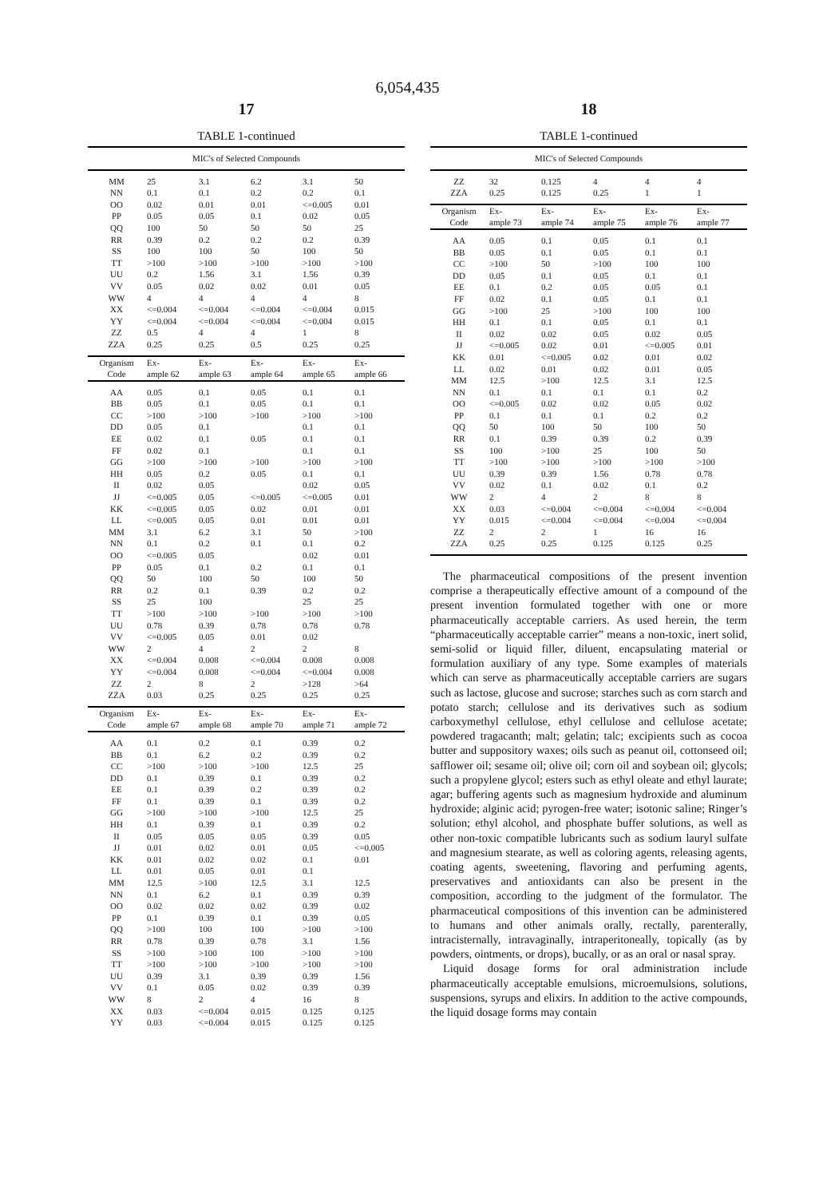6,054,435
17
TABLE 1-continued
| MIC's of Selected Compounds | | | | | |
| --- | --- | --- | --- | --- | --- |
| MM | 25 | 3.1 | 6.2 | 3.1 | 50 |
| NN | 0.1 | 0.1 | 0.2 | 0.2 | 0.1 |
| OO | 0.02 | 0.01 | 0.01 | <=0.005 | 0.01 |
| PP | 0.05 | 0.05 | 0.1 | 0.02 | 0.05 |
| QQ | 100 | 50 | 50 | 50 | 25 |
| RR | 0.39 | 0.2 | 0.2 | 0.2 | 0.39 |
| SS | 100 | 100 | 50 | 100 | 50 |
| TT | >100 | >100 | >100 | >100 | >100 |
| UU | 0.2 | 1.56 | 3.1 | 1.56 | 0.39 |
| VV | 0.05 | 0.02 | 0.02 | 0.01 | 0.05 |
| WW | 4 | 4 | 4 | 4 | 8 |
| XX | <=0.004 | <=0.004 | <=0.004 | <=0.004 | 0.015 |
| YY | <=0.004 | <=0.004 | <=0.004 | <=0.004 | 0.015 |
| ZZ | 0.5 | 4 | 4 | 1 | 8 |
| ZZA | 0.25 | 0.25 | 0.5 | 0.25 | 0.25 |
| Organism Code | Ex- ample 62 | Ex- ample 63 | Ex- ample 64 | Ex- ample 65 | Ex- ample 66 |
| AA | 0.05 | 0.1 | 0.05 | 0.1 | 0.1 |
| BB | 0.05 | 0.1 | 0.05 | 0.1 | 0.1 |
| CC | >100 | >100 | >100 | >100 | >100 |
| DD | 0.05 | 0.1 | | 0.1 | 0.1 |
| EE | 0.02 | 0.1 | 0.05 | 0.1 | 0.1 |
| FF | 0.02 | 0.1 | | 0.1 | 0.1 |
| GG | >100 | >100 | >100 | >100 | >100 |
| HH | 0.05 | 0.2 | 0.05 | 0.1 | 0.1 |
| II | 0.02 | 0.05 | | 0.02 | 0.05 |
| JJ | <=0.005 | 0.05 | <=0.005 | <=0.005 | 0.01 |
| KK | <=0.005 | 0.05 | 0.02 | 0.01 | 0.01 |
| LL | <=0.005 | 0.05 | 0.01 | 0.01 | 0.01 |
| MM | 3.1 | 6.2 | 3.1 | 50 | >100 |
| NN | 0.1 | 0.2 | 0.1 | 0.1 | 0.2 |
| OO | <=0.005 | 0.05 | | 0.02 | 0.01 |
| PP | 0.05 | 0.1 | 0.2 | 0.1 | 0.1 |
| QQ | 50 | 100 | 50 | 100 | 50 |
| RR | 0.2 | 0.1 | 0.39 | 0.2 | 0.2 |
| SS | 25 | 100 | | 25 | 25 |
| TT | >100 | >100 | >100 | >100 | >100 |
| UU | 0.78 | 0.39 | 0.78 | 0.78 | 0.78 |
| VV | <=0.005 | 0.05 | 0.01 | 0.02 | |
| WW | 2 | 4 | 2 | 2 | 8 |
| XX | <=0.004 | 0.008 | <=0.004 | 0.008 | 0.008 |
| YY | <=0.004 | 0.008 | <=0.004 | <=0.004 | 0.008 |
| ZZ | 2 | 8 | 2 | >128 | >64 |
| ZZA | 0.03 | 0.25 | 0.25 | 0.25 | 0.25 |
| Organism Code | Ex- ample 67 | Ex- ample 68 | Ex- ample 70 | Ex- ample 71 | Ex- ample 72 |
| AA | 0.1 | 0.2 | 0.1 | 0.39 | 0.2 |
| BB | 0.1 | 6.2 | 0.2 | 0.39 | 0.2 |
| CC | >100 | >100 | >100 | 12.5 | 25 |
| DD | 0.1 | 0.39 | 0.1 | 0.39 | 0.2 |
| EE | 0.1 | 0.39 | 0.2 | 0.39 | 0.2 |
| FF | 0.1 | 0.39 | 0.1 | 0.39 | 0.2 |
| GG | >100 | >100 | >100 | 12.5 | 25 |
| HH | 0.1 | 0.39 | 0.1 | 0.39 | 0.2 |
| II | 0.05 | 0.05 | 0.05 | 0.39 | 0.05 |
| JJ | 0.01 | 0.02 | 0.01 | 0.05 | <=0.005 |
| KK | 0.01 | 0.02 | 0.02 | 0.1 | 0.01 |
| LL | 0.01 | 0.05 | 0.01 | 0.1 | |
| MM | 12.5 | >100 | 12.5 | 3.1 | 12.5 |
| NN | 0.1 | 6.2 | 0.1 | 0.39 | 0.39 |
| OO | 0.02 | 0.02 | 0.02 | 0.39 | 0.02 |
| PP | 0.1 | 0.39 | 0.1 | 0.39 | 0.05 |
| QQ | >100 | 100 | 100 | >100 | >100 |
| RR | 0.78 | 0.39 | 0.78 | 3.1 | 1.56 |
| SS | >100 | >100 | 100 | >100 | >100 |
| TT | >100 | >100 | >100 | >100 | >100 |
| UU | 0.39 | 3.1 | 0.39 | 0.39 | 1.56 |
| VV | 0.1 | 0.05 | 0.02 | 0.39 | 0.39 |
| WW | 8 | 2 | 4 | 16 | 8 |
| XX | 0.03 | <=0.004 | 0.015 | 0.125 | 0.125 |
| YY | 0.03 | <=0.004 | 0.015 | 0.125 | 0.125 |
18
TABLE 1-continued
| MIC's of Selected Compounds | | | | | |
| --- | --- | --- | --- | --- | --- |
| ZZ | 32 | 0.125 | 4 | 4 | 4 |
| ZZA | 0.25 | 0.125 | 0.25 | 1 | 1 |
| Organism Code | Ex- ample 73 | Ex- ample 74 | Ex- ample 75 | Ex- ample 76 | Ex- ample 77 |
| AA | 0.05 | 0.1 | 0.05 | 0.1 | 0.1 |
| BB | 0.05 | 0.1 | 0.05 | 0.1 | 0.1 |
| CC | >100 | 50 | >100 | 100 | 100 |
| DD | 0.05 | 0.1 | 0.05 | 0.1 | 0.1 |
| EE | 0.1 | 0.2 | 0.05 | 0.05 | 0.1 |
| FF | 0.02 | 0.1 | 0.05 | 0.1 | 0.1 |
| GG | >100 | 25 | >100 | 100 | 100 |
| HH | 0.1 | 0.1 | 0.05 | 0.1 | 0.1 |
| II | 0.02 | 0.02 | 0.05 | 0.02 | 0.05 |
| JJ | <=0.005 | 0.02 | 0.01 | <=0.005 | 0.01 |
| KK | 0.01 | <=0.005 | 0.02 | 0.01 | 0.02 |
| LL | 0.02 | 0.01 | 0.02 | 0.01 | 0.05 |
| MM | 12.5 | >100 | 12.5 | 3.1 | 12.5 |
| NN | 0.1 | 0.1 | 0.1 | 0.1 | 0.2 |
| OO | <=0.005 | 0.02 | 0.02 | 0.05 | 0.02 |
| PP | 0.1 | 0.1 | 0.1 | 0.2 | 0.2 |
| QQ | 50 | 100 | 50 | 100 | 50 |
| RR | 0.1 | 0.39 | 0.39 | 0.2 | 0.39 |
| SS | 100 | >100 | 25 | 100 | 50 |
| TT | >100 | >100 | >100 | >100 | >100 |
| UU | 0.39 | 0.39 | 1.56 | 0.78 | 0.78 |
| VV | 0.02 | 0.1 | 0.02 | 0.1 | 0.2 |
| WW | 2 | 4 | 2 | 8 | 8 |
| XX | 0.03 | <=0.004 | <=0.004 | <=0.004 | <=0.004 |
| YY | 0.015 | <=0.004 | <=0.004 | <=0.004 | <=0.004 |
| ZZ | 2 | 2 | 1 | 16 | 16 |
| ZZA | 0.25 | 0.25 | 0.125 | 0.125 | 0.25 |
The pharmaceutical compositions of the present invention comprise a therapeutically effective amount of a compound of the present invention formulated together with one or more pharmaceutically acceptable carriers. As used herein, the term “pharmaceutically acceptable carrier” means a non-toxic, inert solid, semi-solid or liquid filler, diluent, encapsulating material or formulation auxiliary of any type. Some examples of materials which can serve as pharmaceutically acceptable carriers are sugars such as lactose, glucose and sucrose; starches such as corn starch and potato starch; cellulose and its derivatives such as sodium carboxymethyl cellulose, ethyl cellulose and cellulose acetate; powdered tragacanth; malt; gelatin; talc; excipients such as cocoa butter and suppository waxes; oils such as peanut oil, cottonseed oil; safflower oil; sesame oil; olive oil; corn oil and soybean oil; glycols; such a propylene glycol; esters such as ethyl oleate and ethyl laurate; agar; buffering agents such as magnesium hydroxide and aluminum hydroxide; alginic acid; pyrogen-free water; isotonic saline; Ringer’s solution; ethyl alcohol, and phosphate buffer solutions, as well as other non-toxic compatible lubricants such as sodium lauryl sulfate and magnesium stearate, as well as coloring agents, releasing agents, coating agents, sweetening, flavoring and perfuming agents, preservatives and antioxidants can also be present in the composition, according to the judgment of the formulator. The pharmaceutical compositions of this invention can be administered to humans and other animals orally, rectally, parenterally, intracisternally, intravaginally, intraperitoneally, topically (as by powders, ointments, or drops), bucally, or as an oral or nasal spray.
Liquid dosage forms for oral administration include pharmaceutically acceptable emulsions, microemulsions, solutions, suspensions, syrups and elixirs. In addition to the active compounds, the liquid dosage forms may contain